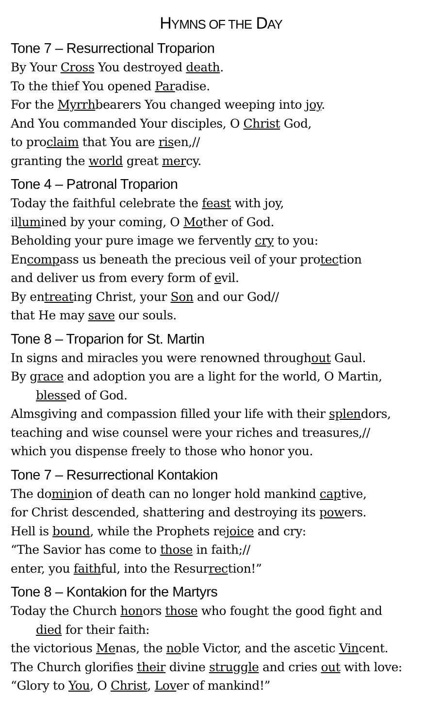HYMNS OF THE DAY
Tone 7 – Resurrectional Troparion
By Your Cross You destroyed death.
To the thief You opened Paradise.
For the Myrrhbearers You changed weeping into joy.
And You commanded Your disciples, O Christ God,
to proclaim that You are risen,//
granting the world great mercy.
Tone 4 – Patronal Troparion
Today the faithful celebrate the feast with joy,
illumined by your coming, O Mother of God.
Beholding your pure image we fervently cry to you:
Encompass us beneath the precious veil of your protection
and deliver us from every form of evil.
By entreating Christ, your Son and our God//
that He may save our souls.
Tone 8 – Troparion for St. Martin
In signs and miracles you were renowned throughout Gaul.
By grace and adoption you are a light for the world, O Martin,
blessed of God.
Almsgiving and compassion filled your life with their splendors,
teaching and wise counsel were your riches and treasures,//
which you dispense freely to those who honor you.
Tone 7 – Resurrectional Kontakion
The dominion of death can no longer hold mankind captive,
for Christ descended, shattering and destroying its powers.
Hell is bound, while the Prophets rejoice and cry:
“The Savior has come to those in faith;//
enter, you faithful, into the Resurrection!”
Tone 8 – Kontakion for the Martyrs
Today the Church honors those who fought the good fight and
died for their faith:
the victorious Menas, the noble Victor, and the ascetic Vincent.
The Church glorifies their divine struggle and cries out with love:
“Glory to You, O Christ, Lover of mankind!”